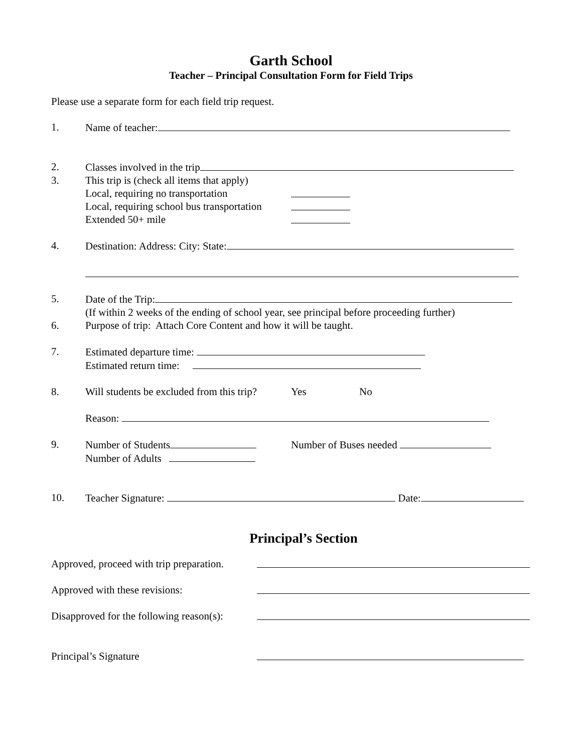Garth School
Teacher – Principal Consultation Form for Field Trips
Please use a separate form for each field trip request.
1. Name of teacher:
2. Classes involved in the trip
3. This trip is (check all items that apply)
Local, requiring no transportation
Local, requiring school bus transportation
Extended 50+ mile
4. Destination: Address: City: State:
5. Date of the Trip:
(If within 2 weeks of the ending of school year, see principal before proceeding further)
6. Purpose of trip: Attach Core Content and how it will be taught.
7. Estimated departure time:
Estimated return time:
8. Will students be excluded from this trip? Yes No
Reason:
9. Number of Students Number of Buses needed
Number of Adults
10. Teacher Signature: Date:
Principal’s Section
Approved, proceed with trip preparation.
Approved with these revisions:
Disapproved for the following reason(s):
Principal’s Signature